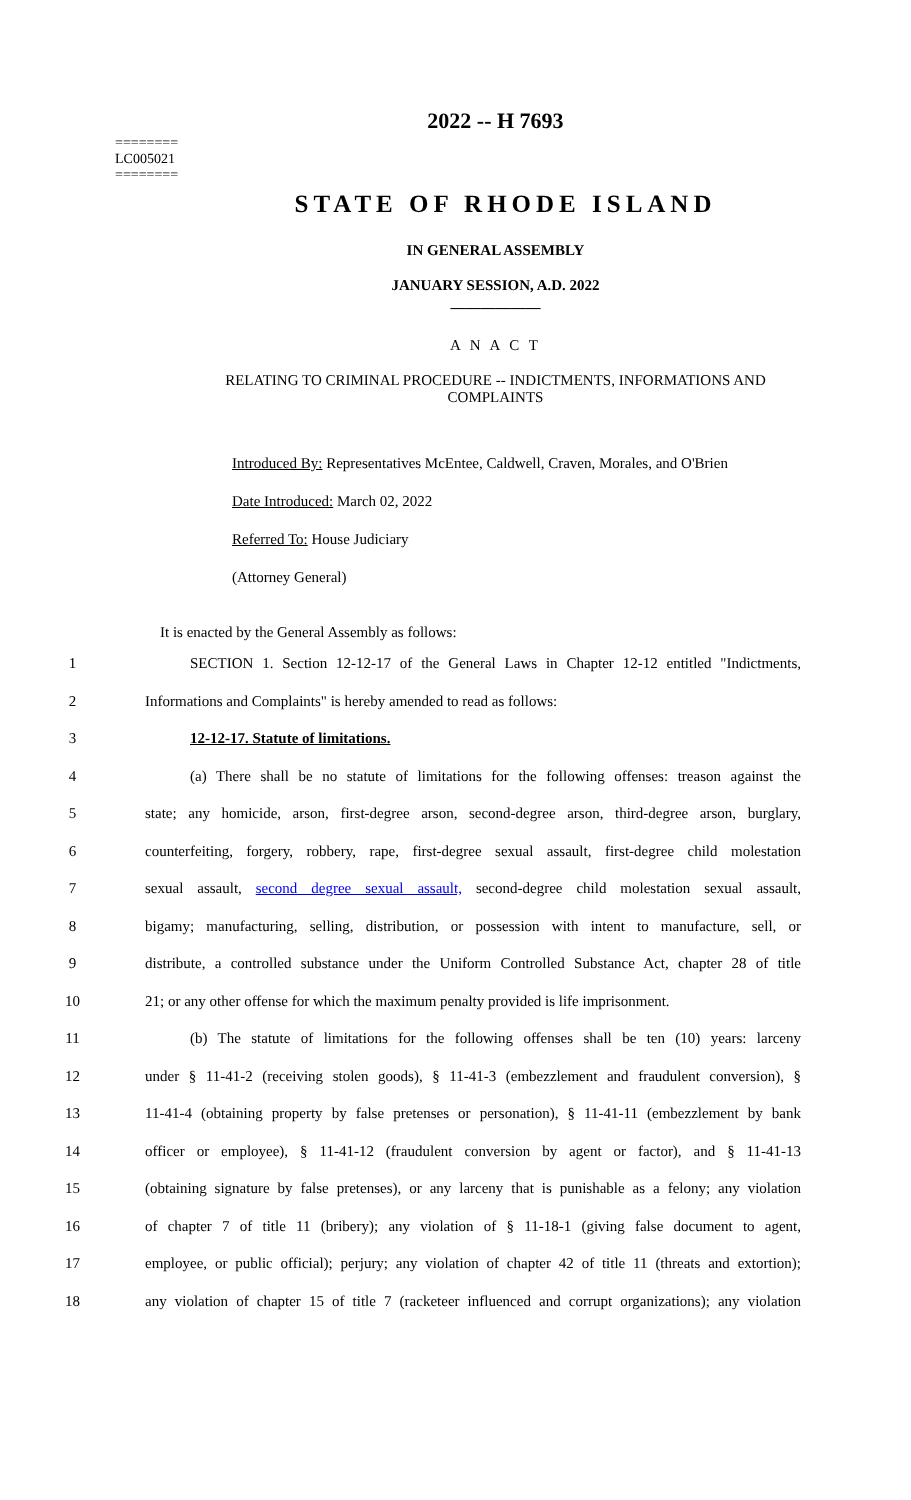========
LC005021
========
2022 -- H 7693
STATE OF RHODE ISLAND
IN GENERAL ASSEMBLY
JANUARY SESSION, A.D. 2022
____________
A N A C T
RELATING TO CRIMINAL PROCEDURE -- INDICTMENTS, INFORMATIONS AND COMPLAINTS
Introduced By: Representatives McEntee, Caldwell, Craven, Morales, and O'Brien
Date Introduced: March 02, 2022
Referred To: House Judiciary
(Attorney General)
It is enacted by the General Assembly as follows:
1   SECTION 1. Section 12-12-17 of the General Laws in Chapter 12-12 entitled "Indictments,
2 Informations and Complaints" is hereby amended to read as follows:
3   12-12-17. Statute of limitations.
4   (a) There shall be no statute of limitations for the following offenses: treason against the
5 state; any homicide, arson, first-degree arson, second-degree arson, third-degree arson, burglary,
6 counterfeiting, forgery, robbery, rape, first-degree sexual assault, first-degree child molestation
7 sexual assault, second degree sexual assault, second-degree child molestation sexual assault,
8 bigamy; manufacturing, selling, distribution, or possession with intent to manufacture, sell, or
9 distribute, a controlled substance under the Uniform Controlled Substance Act, chapter 28 of title
10 21; or any other offense for which the maximum penalty provided is life imprisonment.
11   (b) The statute of limitations for the following offenses shall be ten (10) years: larceny
12 under § 11-41-2 (receiving stolen goods), § 11-41-3 (embezzlement and fraudulent conversion), §
13 11-41-4 (obtaining property by false pretenses or personation), § 11-41-11 (embezzlement by bank
14 officer or employee), § 11-41-12 (fraudulent conversion by agent or factor), and § 11-41-13
15 (obtaining signature by false pretenses), or any larceny that is punishable as a felony; any violation
16 of chapter 7 of title 11 (bribery); any violation of § 11-18-1 (giving false document to agent,
17 employee, or public official); perjury; any violation of chapter 42 of title 11 (threats and extortion);
18 any violation of chapter 15 of title 7 (racketeer influenced and corrupt organizations); any violation